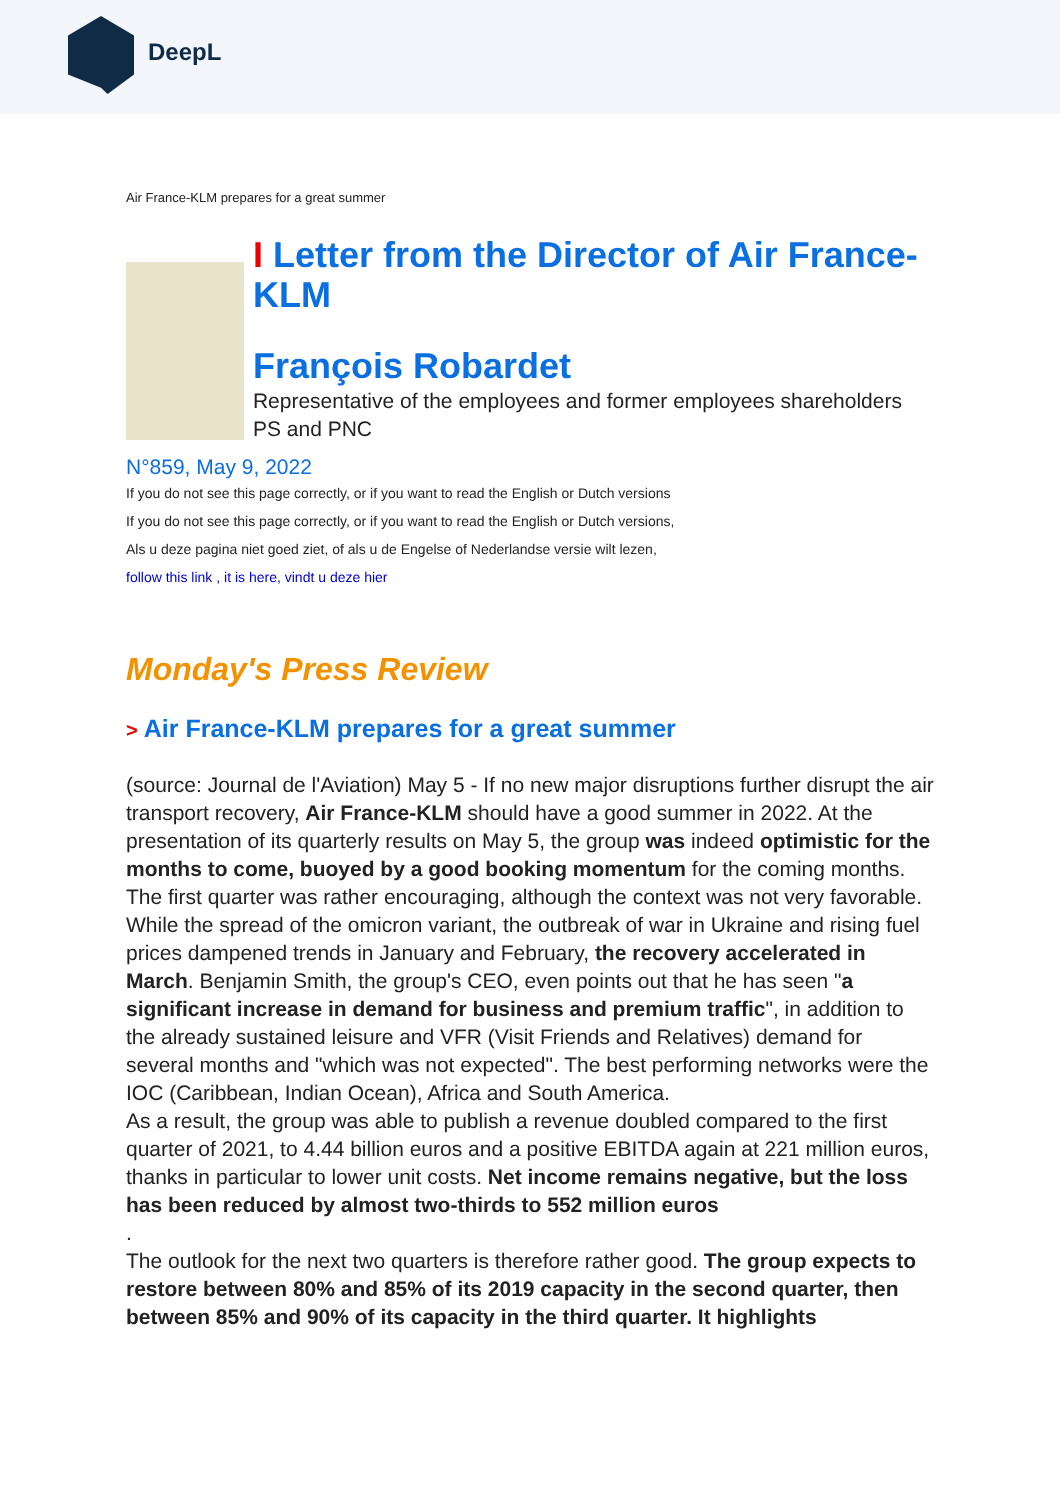DeepL
Air France-KLM prepares for a great summer
I Letter from the Director of Air France-KLM
François Robardet
Representative of the employees and former employees shareholders PS and PNC
N°859, May 9, 2022
If you do not see this page correctly, or if you want to read the English or Dutch versions
If you do not see this page correctly, or if you want to read the English or Dutch versions,
Als u deze pagina niet goed ziet, of als u de Engelse of Nederlandse versie wilt lezen,
follow this link , it is here, vindt u deze hier
Monday's Press Review
> Air France-KLM prepares for a great summer
(source: Journal de l'Aviation) May 5 - If no new major disruptions further disrupt the air transport recovery, Air France-KLM should have a good summer in 2022. At the presentation of its quarterly results on May 5, the group was indeed optimistic for the months to come, buoyed by a good booking momentum for the coming months.
The first quarter was rather encouraging, although the context was not very favorable. While the spread of the omicron variant, the outbreak of war in Ukraine and rising fuel prices dampened trends in January and February, the recovery accelerated in March. Benjamin Smith, the group's CEO, even points out that he has seen "a significant increase in demand for business and premium traffic", in addition to the already sustained leisure and VFR (Visit Friends and Relatives) demand for several months and "which was not expected". The best performing networks were the IOC (Caribbean, Indian Ocean), Africa and South America.
As a result, the group was able to publish a revenue doubled compared to the first quarter of 2021, to 4.44 billion euros and a positive EBITDA again at 221 million euros, thanks in particular to lower unit costs. Net income remains negative, but the loss has been reduced by almost two-thirds to 552 million euros
.
The outlook for the next two quarters is therefore rather good. The group expects to restore between 80% and 85% of its 2019 capacity in the second quarter, then between 85% and 90% of its capacity in the third quarter. It highlights